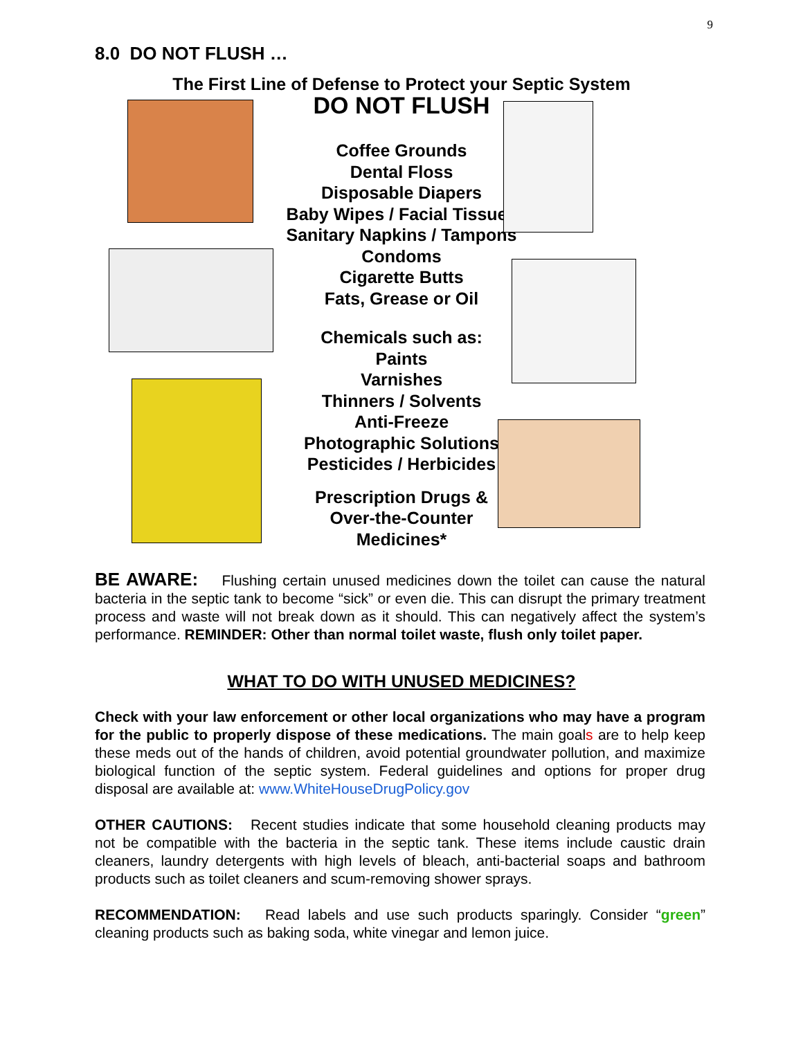9
8.0 DO NOT FLUSH …
The First Line of Defense to Protect your Septic System
DO NOT FLUSH
Coffee Grounds
Dental Floss
Disposable Diapers
Baby Wipes / Facial Tissues
Sanitary Napkins / Tampons
Condoms
Cigarette Butts
Fats, Grease or Oil
Chemicals such as:
Paints
Varnishes
Thinners / Solvents
Anti-Freeze
Photographic Solutions
Pesticides / Herbicides
Prescription Drugs &
Over-the-Counter
Medicines*
BE AWARE: Flushing certain unused medicines down the toilet can cause the natural bacteria in the septic tank to become “sick” or even die. This can disrupt the primary treatment process and waste will not break down as it should. This can negatively affect the system’s performance. REMINDER: Other than normal toilet waste, flush only toilet paper.
WHAT TO DO WITH UNUSED MEDICINES?
Check with your law enforcement or other local organizations who may have a program for the public to properly dispose of these medications. The main goals are to help keep these meds out of the hands of children, avoid potential groundwater pollution, and maximize biological function of the septic system. Federal guidelines and options for proper drug disposal are available at: www.WhiteHouseDrugPolicy.gov
OTHER CAUTIONS: Recent studies indicate that some household cleaning products may not be compatible with the bacteria in the septic tank. These items include caustic drain cleaners, laundry detergents with high levels of bleach, anti-bacterial soaps and bathroom products such as toilet cleaners and scum-removing shower sprays.
RECOMMENDATION: Read labels and use such products sparingly. Consider “green” cleaning products such as baking soda, white vinegar and lemon juice.